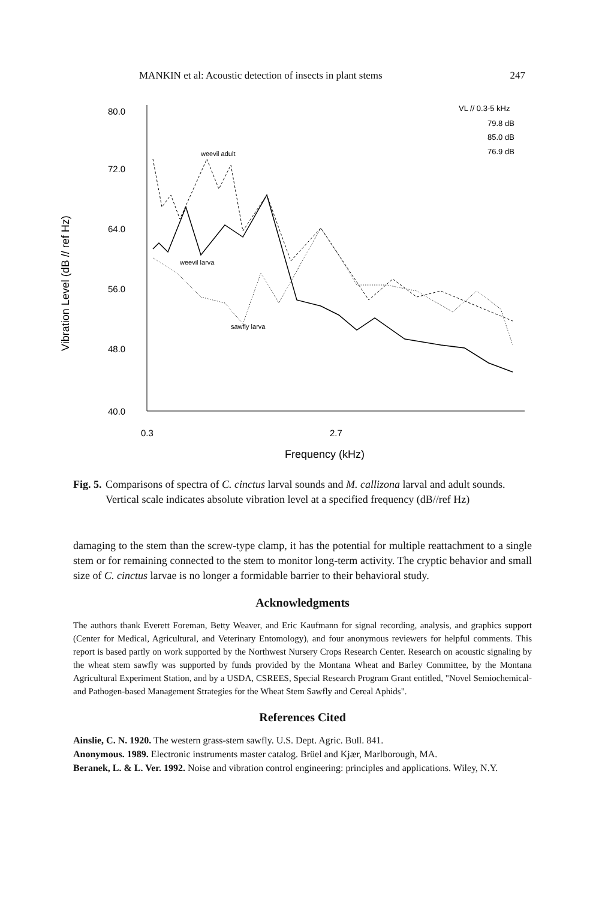MANKIN et al: Acoustic detection of insects in plant stems 247
80.0
72.0
64.0
56.0
48.0
40.0
0.3
2.7
Frequency (kHz)
Vibration Level (dB // ref Hz)
VL // 0.3-5 kHz
79.8 dB
85.0 dB
76.9 dB
weevil adult
weevil larva
sawfly larva
Fig. 5. Comparisons of spectra of C. cinctus larval sounds and M. callizona larval and adult sounds. Vertical scale indicates absolute vibration level at a specified frequency (dB//ref Hz)
damaging to the stem than the screw-type clamp, it has the potential for multiple reattachment to a single stem or for remaining connected to the stem to monitor long-term activity. The cryptic behavior and small size of C. cinctus larvae is no longer a formidable barrier to their behavioral study.
Acknowledgments
The authors thank Everett Foreman, Betty Weaver, and Eric Kaufmann for signal recording, analysis, and graphics support (Center for Medical, Agricultural, and Veterinary Entomology), and four anonymous reviewers for helpful comments. This report is based partly on work supported by the Northwest Nursery Crops Research Center. Research on acoustic signaling by the wheat stem sawfly was supported by funds provided by the Montana Wheat and Barley Committee, by the Montana Agricultural Experiment Station, and by a USDA, CSREES, Special Research Program Grant entitled, "Novel Semiochemical- and Pathogen-based Management Strategies for the Wheat Stem Sawfly and Cereal Aphids".
References Cited
Ainslie, C. N. 1920. The western grass-stem sawfly. U.S. Dept. Agric. Bull. 841.
Anonymous. 1989. Electronic instruments master catalog. Brüel and Kjær, Marlborough, MA.
Beranek, L. & L. Ver. 1992. Noise and vibration control engineering: principles and applications. Wiley, N.Y.